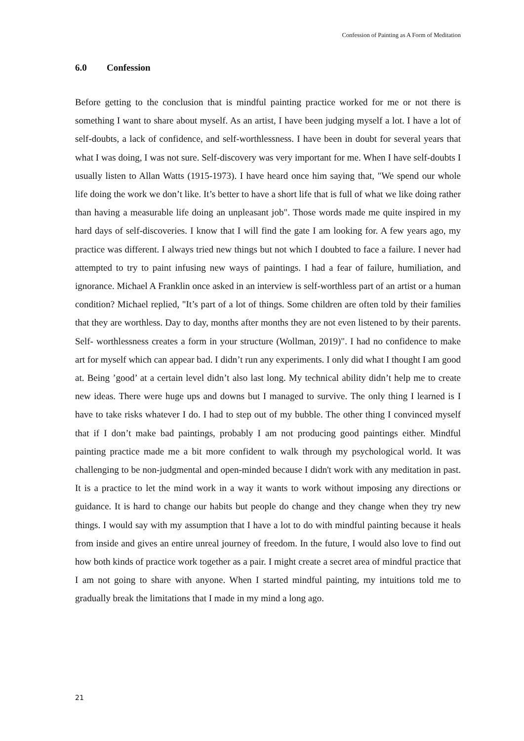Confession of Painting as A Form of Meditation
6.0 Confession
Before getting to the conclusion that is mindful painting practice worked for me or not there is something I want to share about myself. As an artist, I have been judging myself a lot. I have a lot of self-doubts, a lack of confidence, and self-worthlessness. I have been in doubt for several years that what I was doing, I was not sure. Self-discovery was very important for me. When I have self-doubts I usually listen to Allan Watts (1915-1973). I have heard once him saying that, "We spend our whole life doing the work we don’t like. It’s better to have a short life that is full of what we like doing rather than having a measurable life doing an unpleasant job". Those words made me quite inspired in my hard days of self-discoveries. I know that I will find the gate I am looking for. A few years ago, my practice was different. I always tried new things but not which I doubted to face a failure. I never had attempted to try to paint infusing new ways of paintings. I had a fear of failure, humiliation, and ignorance. Michael A Franklin once asked in an interview is self-worthless part of an artist or a human condition? Michael replied, "It’s part of a lot of things. Some children are often told by their families that they are worthless. Day to day, months after months they are not even listened to by their parents. Self- worthlessness creates a form in your structure (Wollman, 2019)". I had no confidence to make art for myself which can appear bad. I didn’t run any experiments. I only did what I thought I am good at. Being ’good’ at a certain level didn’t also last long. My technical ability didn’t help me to create new ideas. There were huge ups and downs but I managed to survive. The only thing I learned is I have to take risks whatever I do. I had to step out of my bubble. The other thing I convinced myself that if I don’t make bad paintings, probably I am not producing good paintings either. Mindful painting practice made me a bit more confident to walk through my psychological world. It was challenging to be non-judgmental and open-minded because I didn't work with any meditation in past. It is a practice to let the mind work in a way it wants to work without imposing any directions or guidance. It is hard to change our habits but people do change and they change when they try new things. I would say with my assumption that I have a lot to do with mindful painting because it heals from inside and gives an entire unreal journey of freedom. In the future, I would also love to find out how both kinds of practice work together as a pair. I might create a secret area of mindful practice that I am not going to share with anyone. When I started mindful painting, my intuitions told me to gradually break the limitations that I made in my mind a long ago.
21